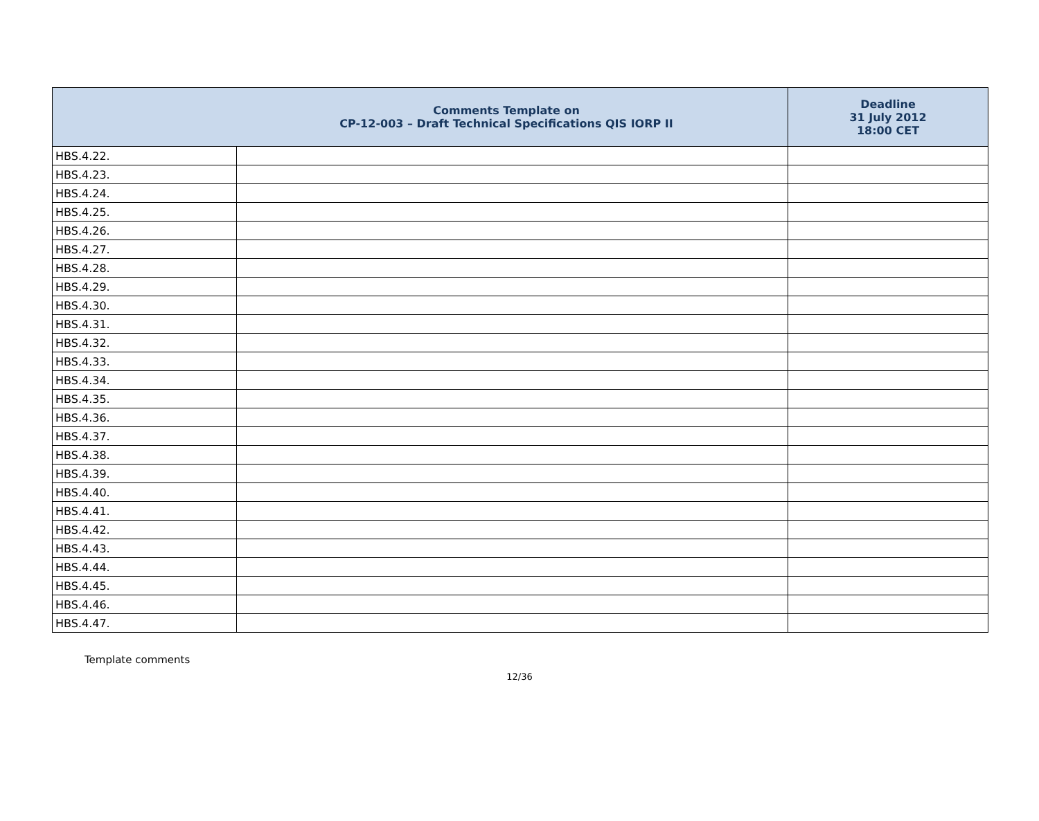| Comments Template on CP-12-003 – Draft Technical Specifications QIS IORP II | | Deadline 31 July 2012 18:00 CET |
| --- | --- | --- |
| HBS.4.22. | | |
| HBS.4.23. | | |
| HBS.4.24. | | |
| HBS.4.25. | | |
| HBS.4.26. | | |
| HBS.4.27. | | |
| HBS.4.28. | | |
| HBS.4.29. | | |
| HBS.4.30. | | |
| HBS.4.31. | | |
| HBS.4.32. | | |
| HBS.4.33. | | |
| HBS.4.34. | | |
| HBS.4.35. | | |
| HBS.4.36. | | |
| HBS.4.37. | | |
| HBS.4.38. | | |
| HBS.4.39. | | |
| HBS.4.40. | | |
| HBS.4.41. | | |
| HBS.4.42. | | |
| HBS.4.43. | | |
| HBS.4.44. | | |
| HBS.4.45. | | |
| HBS.4.46. | | |
| HBS.4.47. | | |
Template comments
12/36